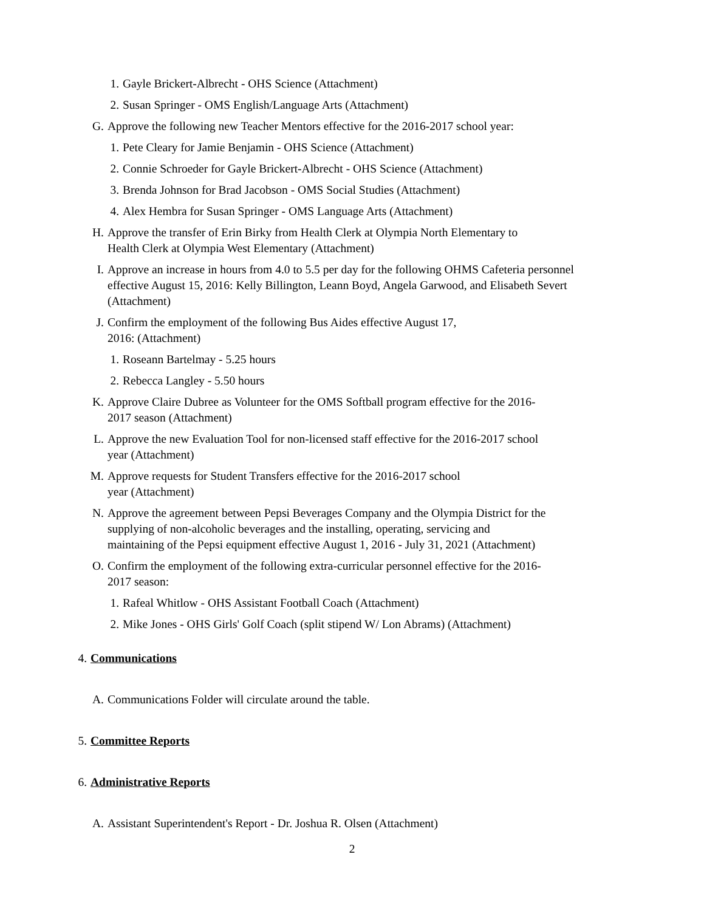1. Gayle Brickert-Albrecht - OHS Science (Attachment)
2. Susan Springer - OMS English/Language Arts (Attachment)
G. Approve the following new Teacher Mentors effective for the 2016-2017 school year:
1. Pete Cleary for Jamie Benjamin - OHS Science (Attachment)
2. Connie Schroeder for Gayle Brickert-Albrecht - OHS Science (Attachment)
3. Brenda Johnson for Brad Jacobson - OMS Social Studies (Attachment)
4. Alex Hembra for Susan Springer - OMS Language Arts (Attachment)
H. Approve the transfer of Erin Birky from Health Clerk at Olympia North Elementary to
Health Clerk at Olympia West Elementary (Attachment)
I. Approve an increase in hours from 4.0 to 5.5 per day for the following OHMS Cafeteria personnel effective August 15, 2016: Kelly Billington, Leann Boyd, Angela Garwood, and Elisabeth Severt (Attachment)
J. Confirm the employment of the following Bus Aides effective August 17,
2016: (Attachment)
1. Roseann Bartelmay - 5.25 hours
2. Rebecca Langley - 5.50 hours
K. Approve Claire Dubree as Volunteer for the OMS Softball program effective for the 2016-
2017 season (Attachment)
L. Approve the new Evaluation Tool for non-licensed staff effective for the 2016-2017 school
year (Attachment)
M. Approve requests for Student Transfers effective for the 2016-2017 school
year (Attachment)
N. Approve the agreement between Pepsi Beverages Company and the Olympia District for the
supplying of non-alcoholic beverages and the installing, operating, servicing and
maintaining of the Pepsi equipment effective August 1, 2016 - July 31, 2021 (Attachment)
O. Confirm the employment of the following extra-curricular personnel effective for the 2016-
2017 season:
1. Rafeal Whitlow - OHS Assistant Football Coach (Attachment)
2. Mike Jones - OHS Girls' Golf Coach (split stipend W/ Lon Abrams) (Attachment)
4. Communications
A. Communications Folder will circulate around the table.
5. Committee Reports
6. Administrative Reports
A. Assistant Superintendent's Report - Dr. Joshua R. Olsen (Attachment)
2